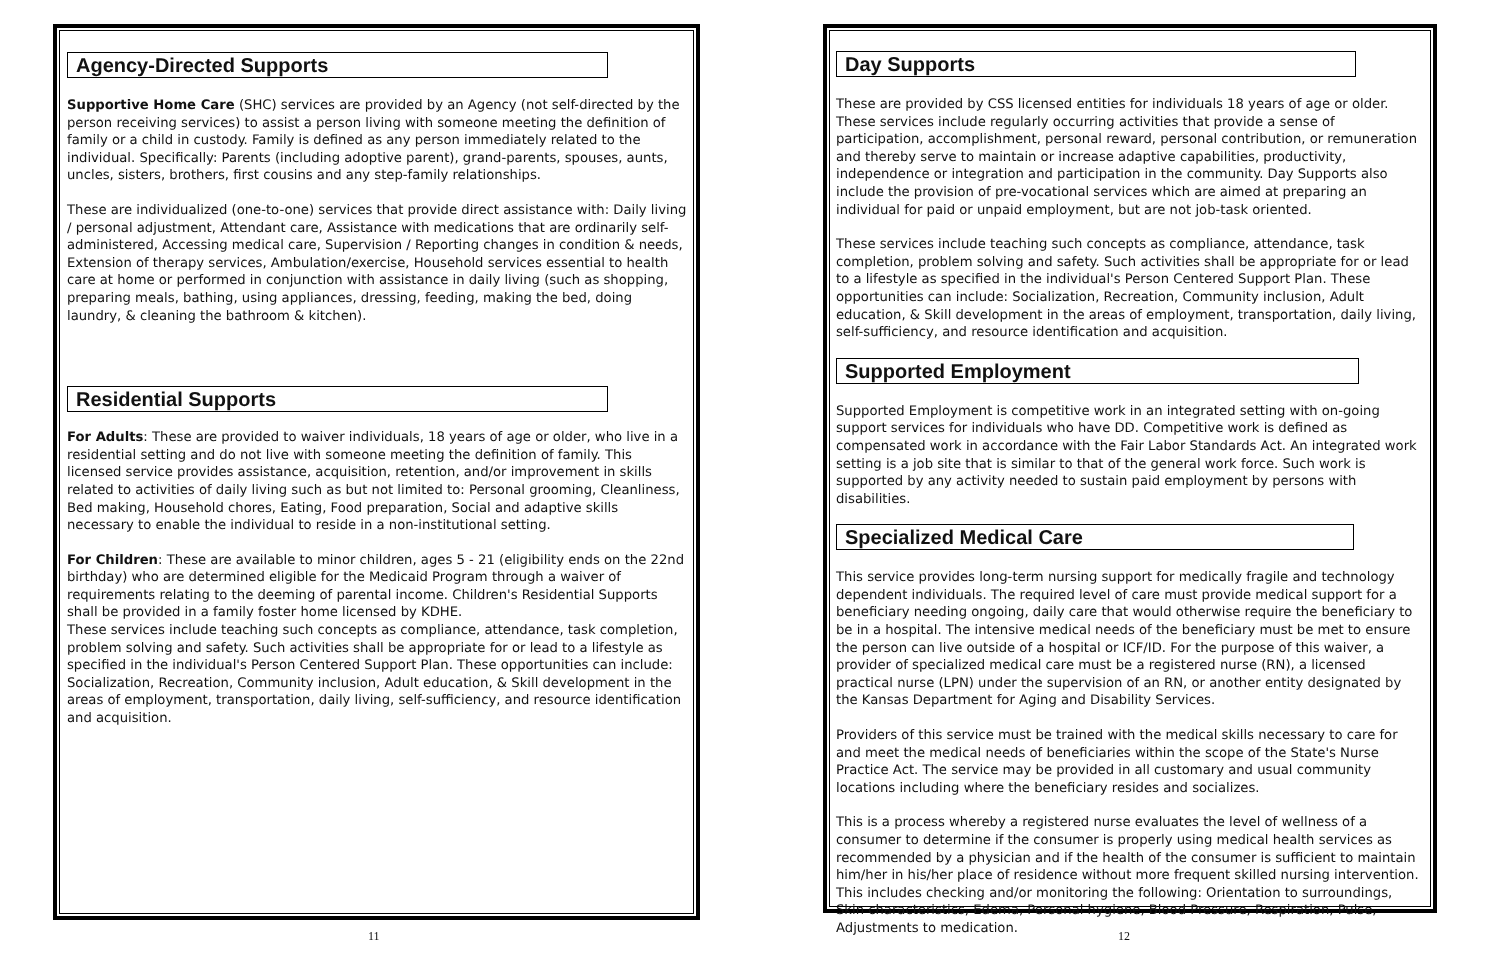Agency-Directed Supports
Supportive Home Care (SHC) services are provided by an Agency (not self-directed by the person receiving services) to assist a person living with someone meeting the definition of family or a child in custody. Family is defined as any person immediately related to the individual. Specifically: Parents (including adoptive parent), grand-parents, spouses, aunts, uncles, sisters, brothers, first cousins and any step-family relationships.
These are individualized (one-to-one) services that provide direct assistance with: Daily living / personal adjustment, Attendant care, Assistance with medications that are ordinarily self-administered, Accessing medical care, Supervision / Reporting changes in condition & needs, Extension of therapy services, Ambulation/exercise, Household services essential to health care at home or performed in conjunction with assistance in daily living (such as shopping, preparing meals, bathing, using appliances, dressing, feeding, making the bed, doing laundry, & cleaning the bathroom & kitchen).
Residential Supports
For Adults: These are provided to waiver individuals, 18 years of age or older, who live in a residential setting and do not live with someone meeting the definition of family. This licensed service provides assistance, acquisition, retention, and/or improvement in skills related to activities of daily living such as but not limited to: Personal grooming, Cleanliness, Bed making, Household chores, Eating, Food preparation, Social and adaptive skills necessary to enable the individual to reside in a non-institutional setting.
For Children: These are available to minor children, ages 5 - 21 (eligibility ends on the 22nd birthday) who are determined eligible for the Medicaid Program through a waiver of requirements relating to the deeming of parental income. Children's Residential Supports shall be provided in a family foster home licensed by KDHE.
These services include teaching such concepts as compliance, attendance, task completion, problem solving and safety. Such activities shall be appropriate for or lead to a lifestyle as specified in the individual's Person Centered Support Plan. These opportunities can include: Socialization, Recreation, Community inclusion, Adult education, & Skill development in the areas of employment, transportation, daily living, self-sufficiency, and resource identification and acquisition.
11
Day Supports
These are provided by CSS licensed entities for individuals 18 years of age or older. These services include regularly occurring activities that provide a sense of participation, accomplishment, personal reward, personal contribution, or remuneration and thereby serve to maintain or increase adaptive capabilities, productivity, independence or integration and participation in the community. Day Supports also include the provision of pre-vocational services which are aimed at preparing an individual for paid or unpaid employment, but are not job-task oriented.
These services include teaching such concepts as compliance, attendance, task completion, problem solving and safety. Such activities shall be appropriate for or lead to a lifestyle as specified in the individual's Person Centered Support Plan. These opportunities can include: Socialization, Recreation, Community inclusion, Adult education, & Skill development in the areas of employment, transportation, daily living, self-sufficiency, and resource identification and acquisition.
Supported Employment
Supported Employment is competitive work in an integrated setting with on-going support services for individuals who have DD. Competitive work is defined as compensated work in accordance with the Fair Labor Standards Act. An integrated work setting is a job site that is similar to that of the general work force. Such work is supported by any activity needed to sustain paid employment by persons with disabilities.
Specialized Medical Care
This service provides long-term nursing support for medically fragile and technology dependent individuals. The required level of care must provide medical support for a beneficiary needing ongoing, daily care that would otherwise require the beneficiary to be in a hospital. The intensive medical needs of the beneficiary must be met to ensure the person can live outside of a hospital or ICF/ID. For the purpose of this waiver, a provider of specialized medical care must be a registered nurse (RN), a licensed practical nurse (LPN) under the supervision of an RN, or another entity designated by the Kansas Department for Aging and Disability Services.
Providers of this service must be trained with the medical skills necessary to care for and meet the medical needs of beneficiaries within the scope of the State's Nurse Practice Act. The service may be provided in all customary and usual community locations including where the beneficiary resides and socializes.
This is a process whereby a registered nurse evaluates the level of wellness of a consumer to determine if the consumer is properly using medical health services as recommended by a physician and if the health of the consumer is sufficient to maintain him/her in his/her place of residence without more frequent skilled nursing intervention. This includes checking and/or monitoring the following: Orientation to surroundings, Skin characteristics, Edema, Personal hygiene, Blood Pressure, Respiration, Pulse, Adjustments to medication.
12